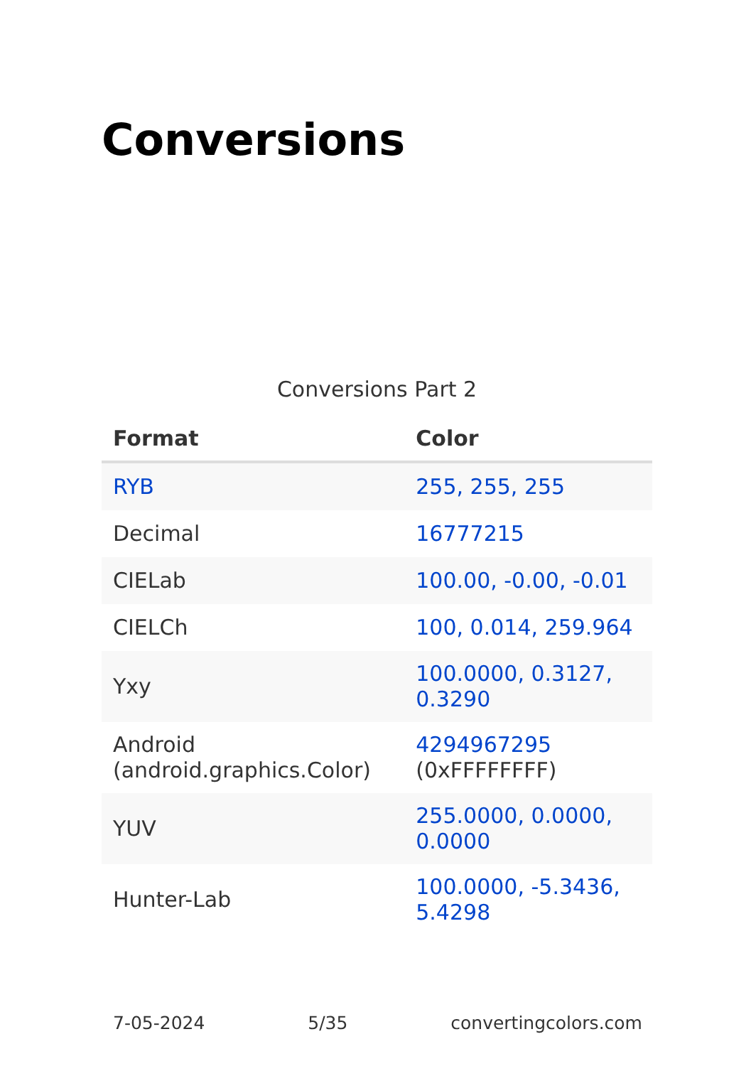Conversions
Conversions Part 2
| Format | Color |
| --- | --- |
| RYB | 255, 255, 255 |
| Decimal | 16777215 |
| CIELab | 100.00, -0.00, -0.01 |
| CIELCh | 100, 0.014, 259.964 |
| Yxy | 100.0000, 0.3127, 0.3290 |
| Android (android.graphics.Color) | 4294967295 (0xFFFFFFFF) |
| YUV | 255.0000, 0.0000, 0.0000 |
| Hunter-Lab | 100.0000, -5.3436, 5.4298 |
7-05-2024 5/35 convertingcolors.com